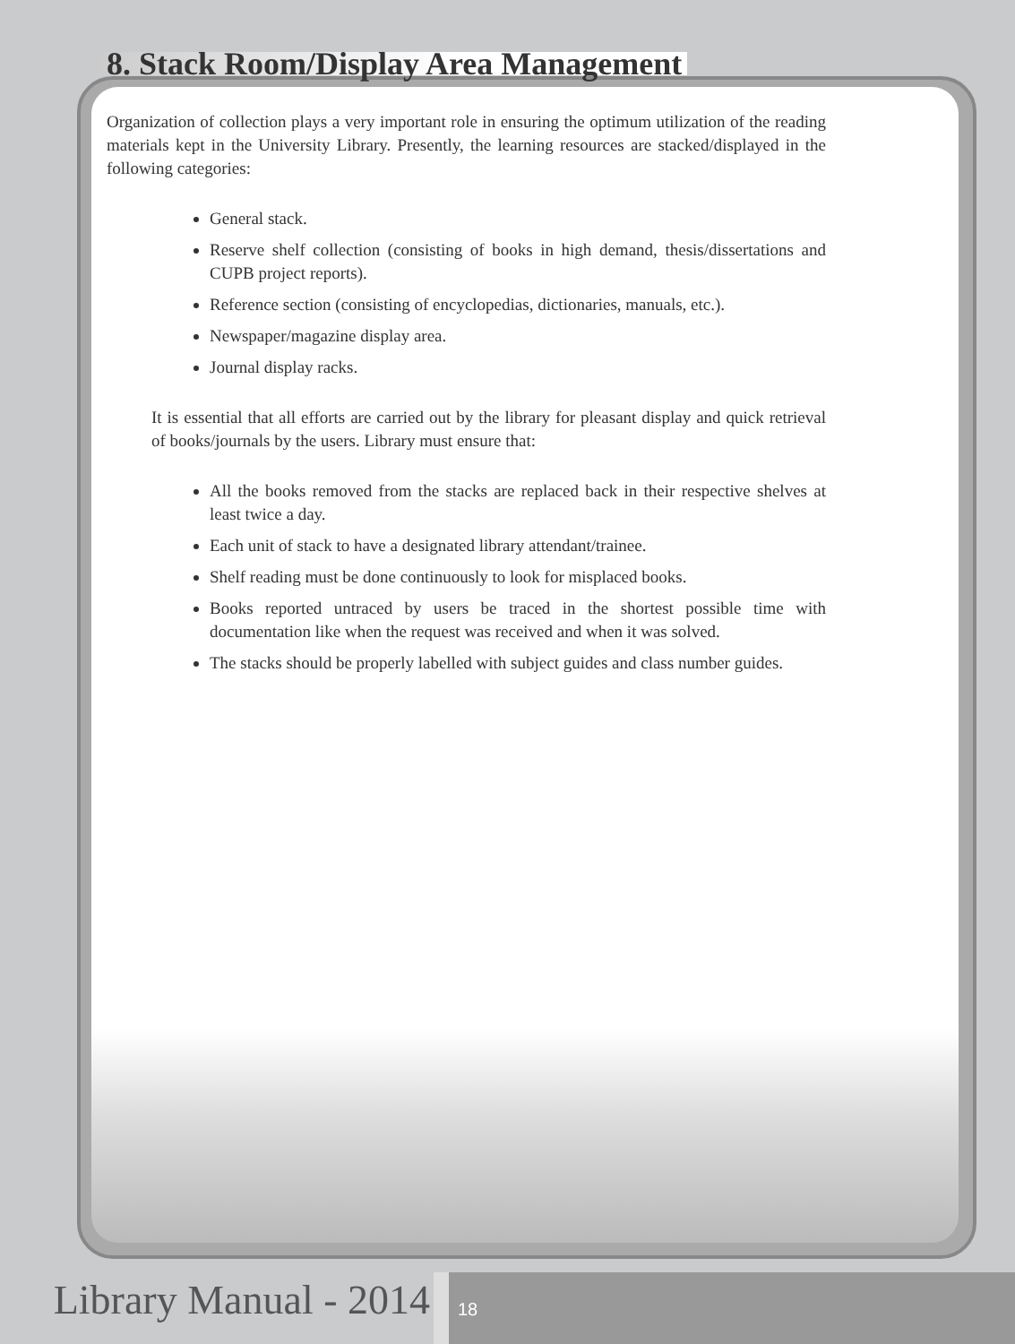8. Stack Room/Display Area Management
Organization of collection plays a very important role in ensuring the optimum utilization of the reading materials kept in the University Library. Presently, the learning resources are stacked/displayed in the following categories:
General stack.
Reserve shelf collection (consisting of books in high demand, thesis/dissertations and CUPB project reports).
Reference section (consisting of encyclopedias, dictionaries, manuals, etc.).
Newspaper/magazine display area.
Journal display racks.
It is essential that all efforts are carried out by the library for pleasant display and quick retrieval of books/journals by the users. Library must ensure that:
All the books removed from the stacks are replaced back in their respective shelves at least twice a day.
Each unit of stack to have a designated library attendant/trainee.
Shelf reading must be done continuously to look for misplaced books.
Books reported untraced by users be traced in the shortest possible time with documentation like when the request was received and when it was solved.
The stacks should be properly labelled with subject guides and class number guides.
Library Manual - 2014
18